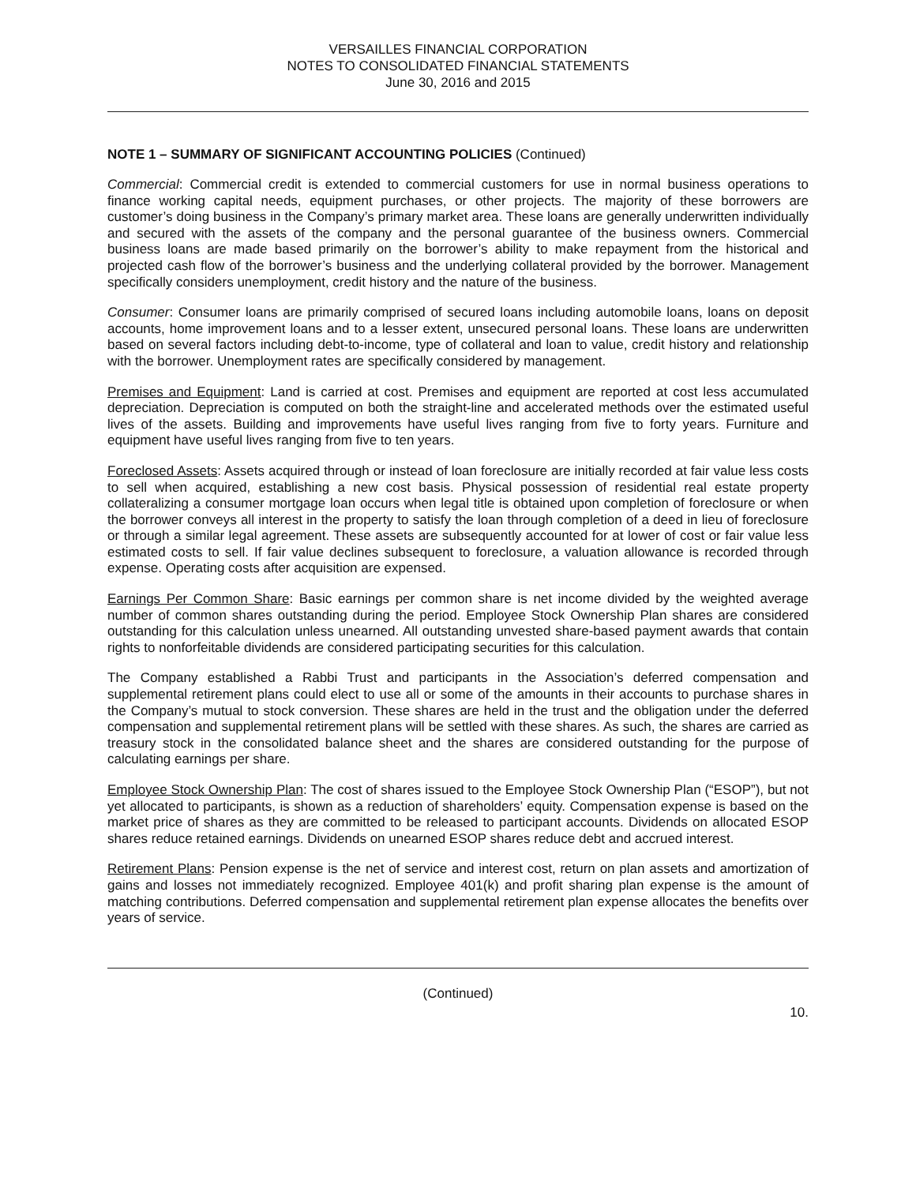VERSAILLES FINANCIAL CORPORATION
NOTES TO CONSOLIDATED FINANCIAL STATEMENTS
June 30, 2016 and 2015
NOTE 1 – SUMMARY OF SIGNIFICANT ACCOUNTING POLICIES (Continued)
Commercial: Commercial credit is extended to commercial customers for use in normal business operations to finance working capital needs, equipment purchases, or other projects. The majority of these borrowers are customer’s doing business in the Company’s primary market area. These loans are generally underwritten individually and secured with the assets of the company and the personal guarantee of the business owners. Commercial business loans are made based primarily on the borrower’s ability to make repayment from the historical and projected cash flow of the borrower’s business and the underlying collateral provided by the borrower. Management specifically considers unemployment, credit history and the nature of the business.
Consumer: Consumer loans are primarily comprised of secured loans including automobile loans, loans on deposit accounts, home improvement loans and to a lesser extent, unsecured personal loans. These loans are underwritten based on several factors including debt-to-income, type of collateral and loan to value, credit history and relationship with the borrower. Unemployment rates are specifically considered by management.
Premises and Equipment: Land is carried at cost. Premises and equipment are reported at cost less accumulated depreciation. Depreciation is computed on both the straight-line and accelerated methods over the estimated useful lives of the assets. Building and improvements have useful lives ranging from five to forty years. Furniture and equipment have useful lives ranging from five to ten years.
Foreclosed Assets: Assets acquired through or instead of loan foreclosure are initially recorded at fair value less costs to sell when acquired, establishing a new cost basis. Physical possession of residential real estate property collateralizing a consumer mortgage loan occurs when legal title is obtained upon completion of foreclosure or when the borrower conveys all interest in the property to satisfy the loan through completion of a deed in lieu of foreclosure or through a similar legal agreement. These assets are subsequently accounted for at lower of cost or fair value less estimated costs to sell. If fair value declines subsequent to foreclosure, a valuation allowance is recorded through expense. Operating costs after acquisition are expensed.
Earnings Per Common Share: Basic earnings per common share is net income divided by the weighted average number of common shares outstanding during the period. Employee Stock Ownership Plan shares are considered outstanding for this calculation unless unearned. All outstanding unvested share-based payment awards that contain rights to nonforfeitable dividends are considered participating securities for this calculation.
The Company established a Rabbi Trust and participants in the Association’s deferred compensation and supplemental retirement plans could elect to use all or some of the amounts in their accounts to purchase shares in the Company’s mutual to stock conversion. These shares are held in the trust and the obligation under the deferred compensation and supplemental retirement plans will be settled with these shares. As such, the shares are carried as treasury stock in the consolidated balance sheet and the shares are considered outstanding for the purpose of calculating earnings per share.
Employee Stock Ownership Plan: The cost of shares issued to the Employee Stock Ownership Plan (“ESOP”), but not yet allocated to participants, is shown as a reduction of shareholders’ equity. Compensation expense is based on the market price of shares as they are committed to be released to participant accounts. Dividends on allocated ESOP shares reduce retained earnings. Dividends on unearned ESOP shares reduce debt and accrued interest.
Retirement Plans: Pension expense is the net of service and interest cost, return on plan assets and amortization of gains and losses not immediately recognized. Employee 401(k) and profit sharing plan expense is the amount of matching contributions. Deferred compensation and supplemental retirement plan expense allocates the benefits over years of service.
(Continued)
10.